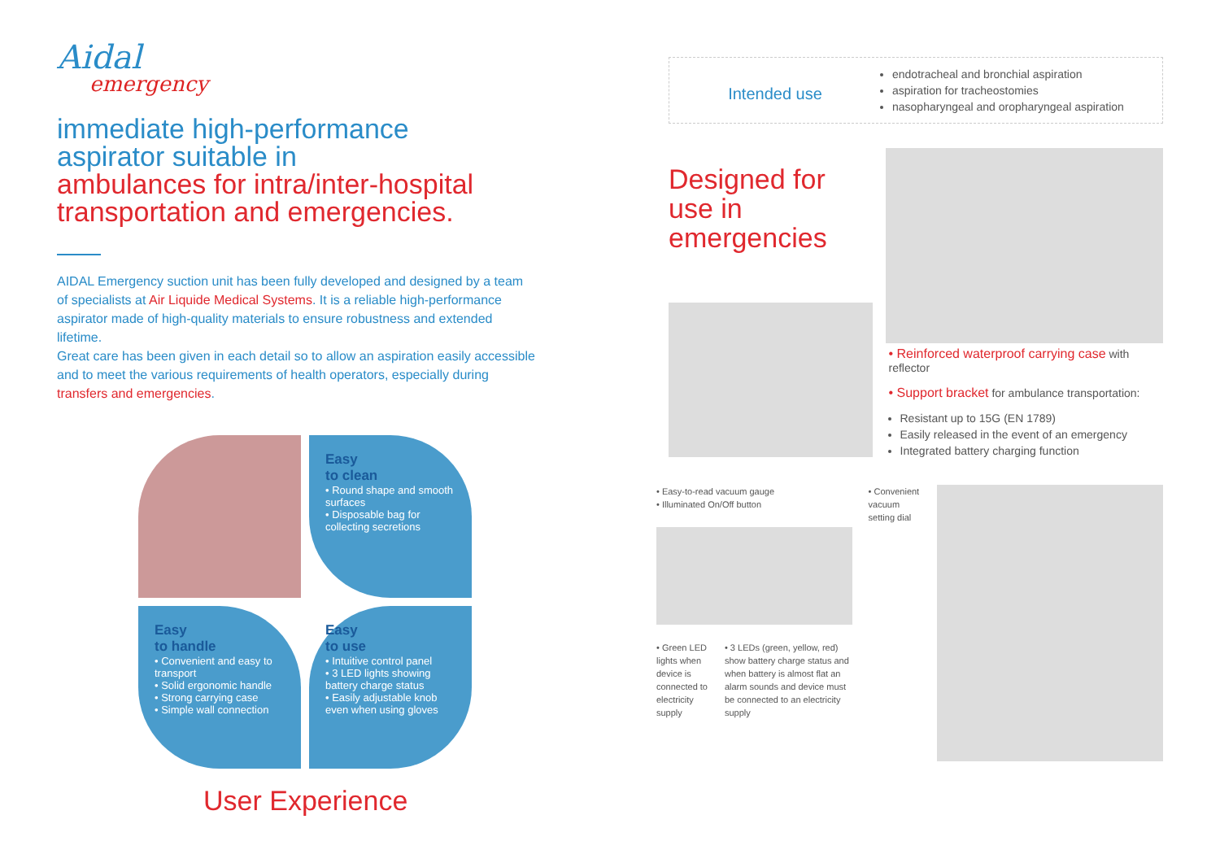Aidal
emergency
immediate high-performance
aspirator suitable in
ambulances for intra/inter-hospital
transportation and emergencies.
AIDAL Emergency suction unit has been fully developed and designed by a team of specialists at Air Liquide Medical Systems. It is a reliable high-performance aspirator made of high-quality materials to ensure robustness and extended lifetime.
Great care has been given in each detail so to allow an aspiration easily accessible and to meet the various requirements of health operators, especially during transfers and emergencies.
Easy
to clean
• Round shape and smooth surfaces
• Disposable bag for collecting secretions
Easy
to handle
• Convenient and easy to transport
• Solid ergonomic handle
• Strong carrying case
• Simple wall connection
Easy
to use
• Intuitive control panel
• 3 LED lights showing battery charge status
• Easily adjustable knob even when using gloves
User Experience
Intended use
endotracheal and bronchial aspiration
aspiration for tracheostomies
nasopharyngeal and oropharyngeal aspiration
Designed for use in emergencies
• Reinforced waterproof carrying case with reflector
• Support bracket for ambulance transportation:
Resistant up to 15G (EN 1789)
Easily released in the event of an emergency
Integrated battery charging function
• Easy-to-read vacuum gauge
• Illuminated On/Off button
• Green LED lights when device is connected to electricity supply
• 3 LEDs (green, yellow, red) show battery charge status and when battery is almost flat an alarm sounds and device must be connected to an electricity supply
• Convenient vacuum setting dial